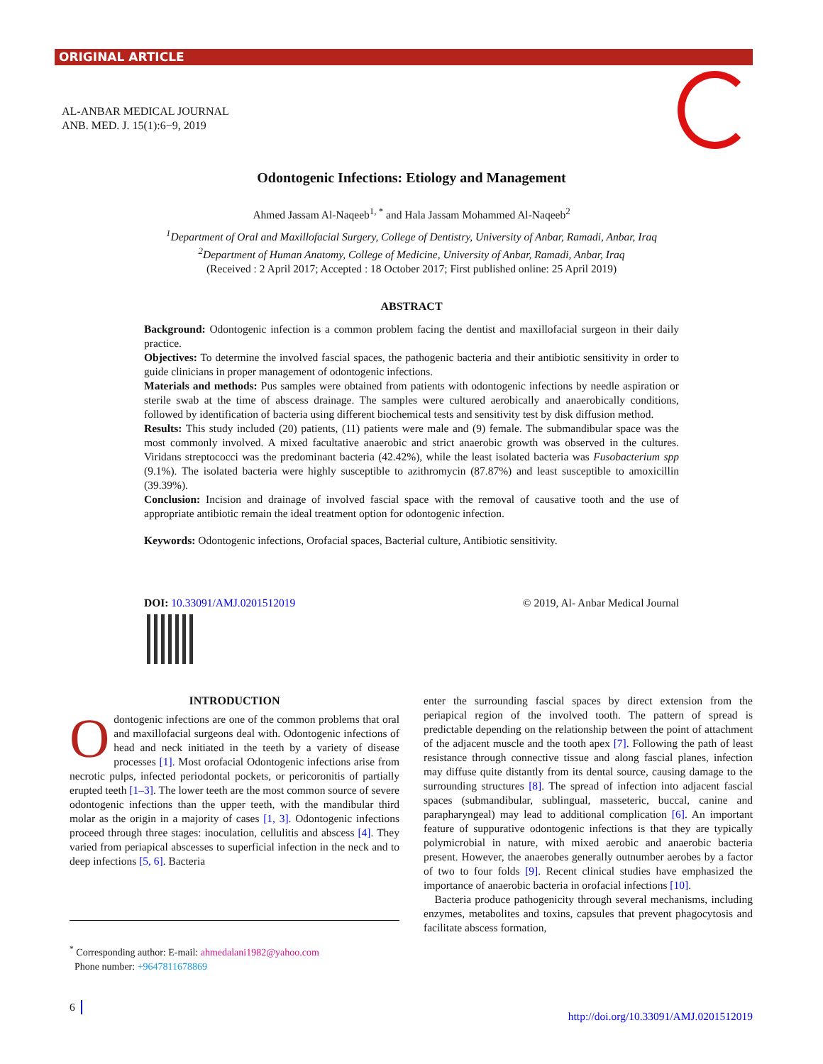ORIGINAL ARTICLE
AL-ANBAR MEDICAL JOURNAL
ANB. MED. J. 15(1):6−9, 2019
Odontogenic Infections: Etiology and Management
Ahmed Jassam Al-Naqeeb<sup>1, *</sup> and Hala Jassam Mohammed Al-Naqeeb<sup>2</sup>
<sup>1</sup> Department of Oral and Maxillofacial Surgery, College of Dentistry, University of Anbar, Ramadi, Anbar, Iraq
<sup>2</sup> Department of Human Anatomy, College of Medicine, University of Anbar, Ramadi, Anbar, Iraq
(Received : 2 April 2017; Accepted : 18 October 2017; First published online: 25 April 2019)
ABSTRACT
Background: Odontogenic infection is a common problem facing the dentist and maxillofacial surgeon in their daily practice.
Objectives: To determine the involved fascial spaces, the pathogenic bacteria and their antibiotic sensitivity in order to guide clinicians in proper management of odontogenic infections.
Materials and methods: Pus samples were obtained from patients with odontogenic infections by needle aspiration or sterile swab at the time of abscess drainage. The samples were cultured aerobically and anaerobically conditions, followed by identification of bacteria using different biochemical tests and sensitivity test by disk diffusion method.
Results: This study included (20) patients, (11) patients were male and (9) female. The submandibular space was the most commonly involved. A mixed facultative anaerobic and strict anaerobic growth was observed in the cultures. Viridans streptococci was the predominant bacteria (42.42%), while the least isolated bacteria was Fusobacterium spp (9.1%). The isolated bacteria were highly susceptible to azithromycin (87.87%) and least susceptible to amoxicillin (39.39%).
Conclusion: Incision and drainage of involved fascial space with the removal of causative tooth and the use of appropriate antibiotic remain the ideal treatment option for odontogenic infection.
Keywords: Odontogenic infections, Orofacial spaces, Bacterial culture, Antibiotic sensitivity.
DOI: 10.33091/AMJ.0201512019 © 2019, Al- Anbar Medical Journal
INTRODUCTION
Odontogenic infections are one of the common problems that oral and maxillofacial surgeons deal with. Odontogenic infections of head and neck initiated in the teeth by a variety of disease processes [1]. Most orofacial Odontogenic infections arise from necrotic pulps, infected periodontal pockets, or pericoronitis of partially erupted teeth [1–3]. The lower teeth are the most common source of severe odontogenic infections than the upper teeth, with the mandibular third molar as the origin in a majority of cases [1, 3]. Odontogenic infections proceed through three stages: inoculation, cellulitis and abscess [4]. They varied from periapical abscesses to superficial infection in the neck and to deep infections [5, 6]. Bacteria
enter the surrounding fascial spaces by direct extension from the periapical region of the involved tooth. The pattern of spread is predictable depending on the relationship between the point of attachment of the adjacent muscle and the tooth apex [7]. Following the path of least resistance through connective tissue and along fascial planes, infection may diffuse quite distantly from its dental source, causing damage to the surrounding structures [8]. The spread of infection into adjacent fascial spaces (submandibular, sublingual, masseteric, buccal, canine and parapharyngeal) may lead to additional complication [6]. An important feature of suppurative odontogenic infections is that they are typically polymicrobial in nature, with mixed aerobic and anaerobic bacteria present. However, the anaerobes generally outnumber aerobes by a factor of two to four folds [9]. Recent clinical studies have emphasized the importance of anaerobic bacteria in orofacial infections [10].
Bacteria produce pathogenicity through several mechanisms, including enzymes, metabolites and toxins, capsules that prevent phagocytosis and facilitate abscess formation,
<sup>*</sup> Corresponding author: E-mail: ahmedalani1982@yahoo.com
Phone number: +9647811678869
6
http://doi.org/10.33091/AMJ.0201512019